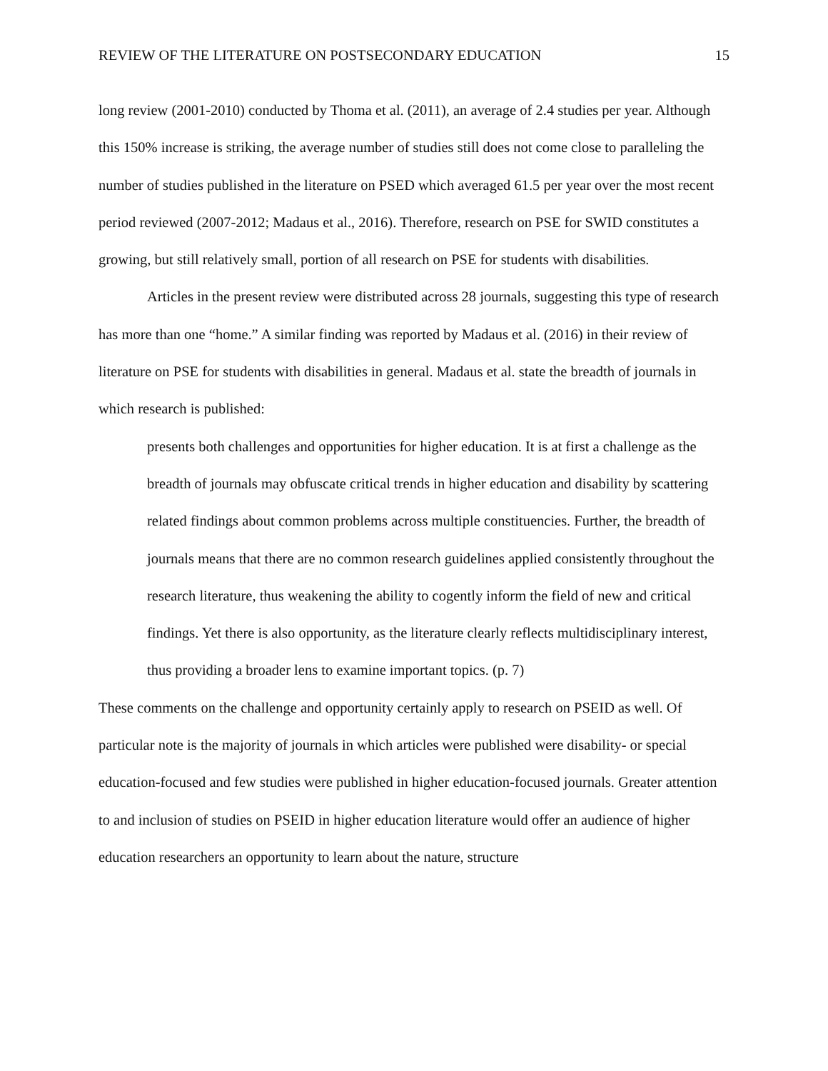REVIEW OF THE LITERATURE ON POSTSECONDARY EDUCATION 15
long review (2001-2010) conducted by Thoma et al. (2011), an average of 2.4 studies per year. Although this 150% increase is striking, the average number of studies still does not come close to paralleling the number of studies published in the literature on PSED which averaged 61.5 per year over the most recent period reviewed (2007-2012; Madaus et al., 2016). Therefore, research on PSE for SWID constitutes a growing, but still relatively small, portion of all research on PSE for students with disabilities.
Articles in the present review were distributed across 28 journals, suggesting this type of research has more than one “home.” A similar finding was reported by Madaus et al. (2016) in their review of literature on PSE for students with disabilities in general. Madaus et al. state the breadth of journals in which research is published:
presents both challenges and opportunities for higher education. It is at first a challenge as the breadth of journals may obfuscate critical trends in higher education and disability by scattering related findings about common problems across multiple constituencies. Further, the breadth of journals means that there are no common research guidelines applied consistently throughout the research literature, thus weakening the ability to cogently inform the field of new and critical findings. Yet there is also opportunity, as the literature clearly reflects multidisciplinary interest, thus providing a broader lens to examine important topics. (p. 7)
These comments on the challenge and opportunity certainly apply to research on PSEID as well. Of particular note is the majority of journals in which articles were published were disability- or special education-focused and few studies were published in higher education-focused journals. Greater attention to and inclusion of studies on PSEID in higher education literature would offer an audience of higher education researchers an opportunity to learn about the nature, structure